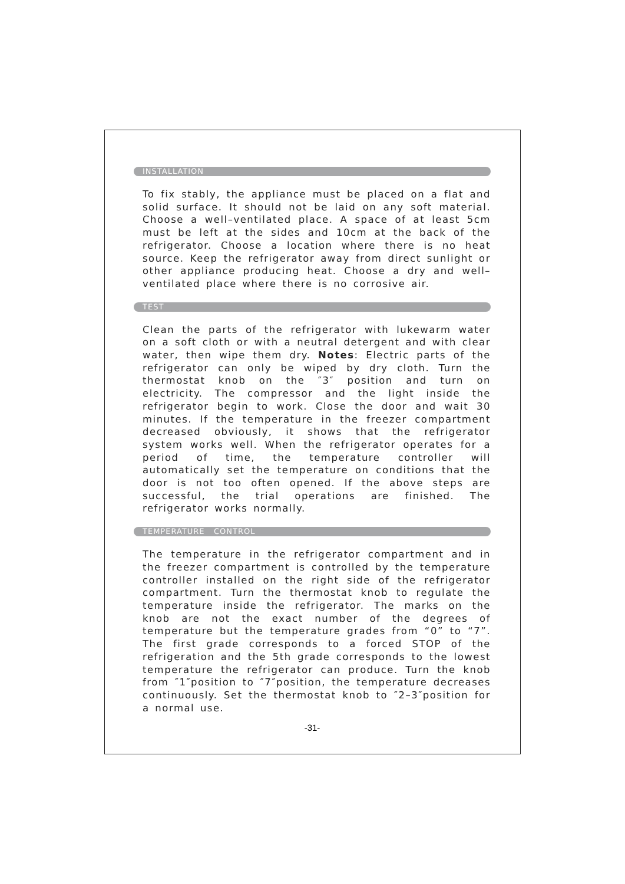INSTALLATION
To fix stably, the appliance must be placed on a flat and solid surface. It should not be laid on any soft material. Choose a well–ventilated place. A space of at least 5cm must be left at the sides and 10cm at the back of the refrigerator. Choose a location where there is no heat source. Keep the refrigerator away from direct sunlight or other appliance producing heat. Choose a dry and well–ventilated place where there is no corrosive air.
TEST
Clean the parts of the refrigerator with lukewarm water on a soft cloth or with a neutral detergent and with clear water, then wipe them dry. Notes: Electric parts of the refrigerator can only be wiped by dry cloth. Turn the thermostat knob on the ″3″ position and turn on electricity. The compressor and the light inside the refrigerator begin to work. Close the door and wait 30 minutes. If the temperature in the freezer compartment decreased obviously, it shows that the refrigerator system works well. When the refrigerator operates for a period of time, the temperature controller will automatically set the temperature on conditions that the door is not too often opened. If the above steps are successful, the trial operations are finished. The refrigerator works normally.
TEMPERATURE CONTROL
The temperature in the refrigerator compartment and in the freezer compartment is controlled by the temperature controller installed on the right side of the refrigerator compartment. Turn the thermostat knob to regulate the temperature inside the refrigerator. The marks on the knob are not the exact number of the degrees of temperature but the temperature grades from “0” to “7”. The first grade corresponds to a forced STOP of the refrigeration and the 5th grade corresponds to the lowest temperature the refrigerator can produce. Turn the knob from ″1″position to ″7″position, the temperature decreases continuously. Set the thermostat knob to ″2–3″position for a normal use.
-31-